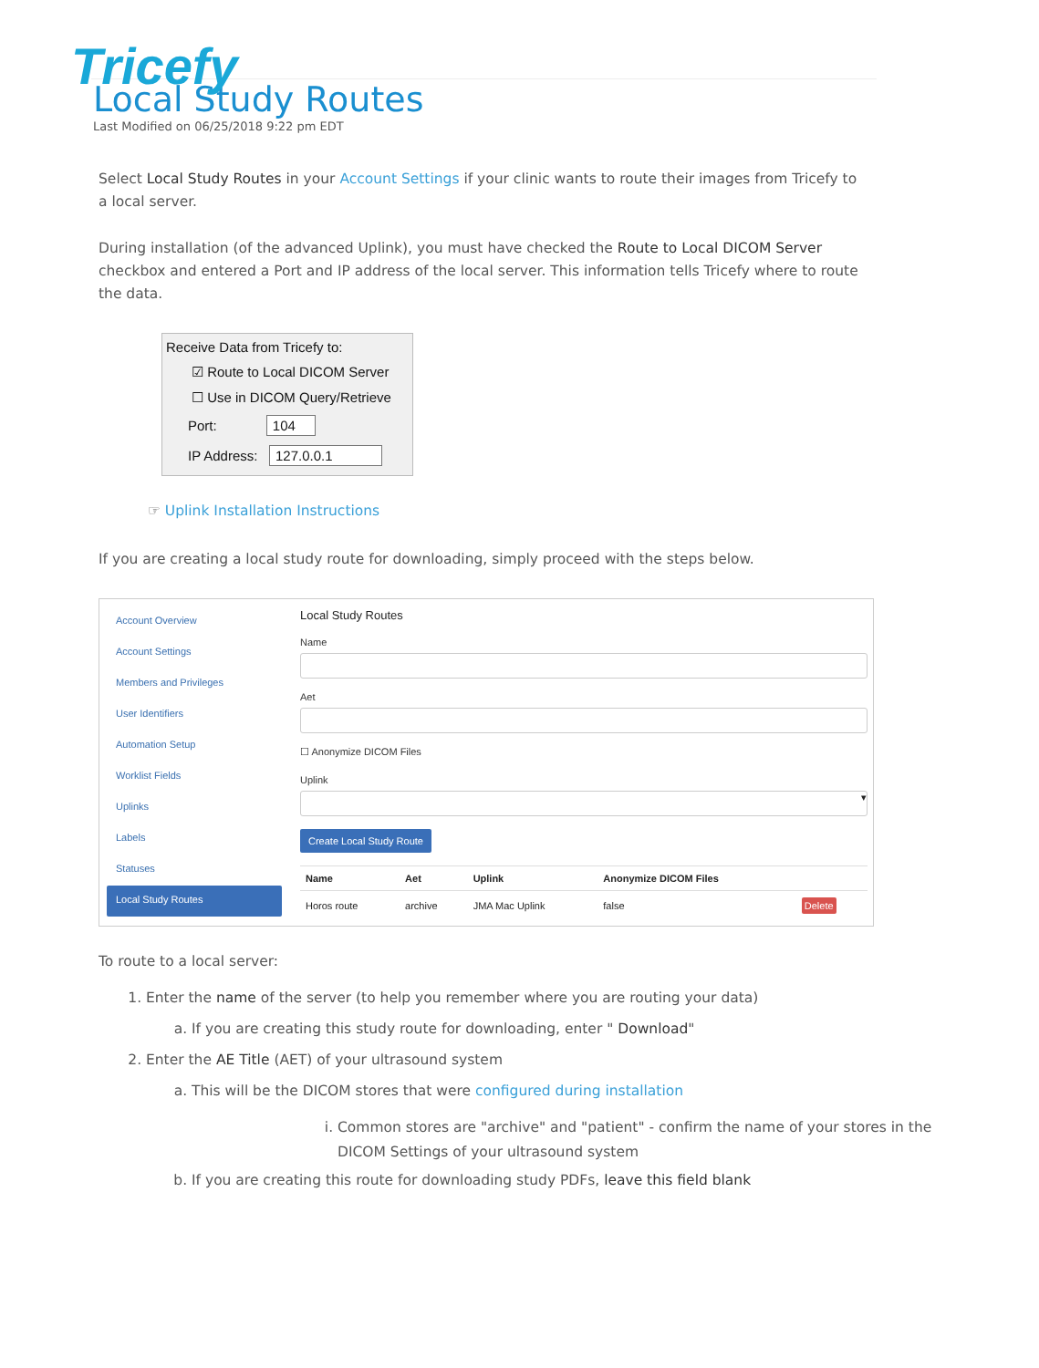Tricefy
Local Study Routes
Last Modified on 06/25/2018 9:22 pm EDT
Select Local Study Routes in your Account Settings if your clinic wants to route their images from Tricefy to a local server.
During installation (of the advanced Uplink), you must have checked the Route to Local DICOM Server checkbox and entered a Port and IP address of the local server. This information tells Tricefy where to route the data.
Receive Data from Tricefy to:
☑ Route to Local DICOM Server
☐ Use in DICOM Query/Retrieve
Port: 104
IP Address: 127.0.0.1
☞ Uplink Installation Instructions
If you are creating a local study route for downloading, simply proceed with the steps below.
Account Overview
Account Settings
Members and Privileges
User Identifiers
Automation Setup
Worklist Fields
Uplinks
Labels
Statuses
Local Study Routes
Local Study Routes
Name
Aet
☐ Anonymize DICOM Files
Uplink
▾
Create Local Study Route
| Name | Aet | Uplink | Anonymize DICOM Files | |
| --- | --- | --- | --- | --- |
| Horos route | archive | JMA Mac Uplink | false | Delete |
To route to a local server:
1. Enter the name of the server (to help you remember where you are routing your data)
a. If you are creating this study route for downloading, enter " Download"
2. Enter the AE Title (AET) of your ultrasound system
a. This will be the DICOM stores that were configured during installation
i. Common stores are "archive" and "patient" - confirm the name of your stores in the DICOM Settings of your ultrasound system
b. If you are creating this route for downloading study PDFs, leave this field blank